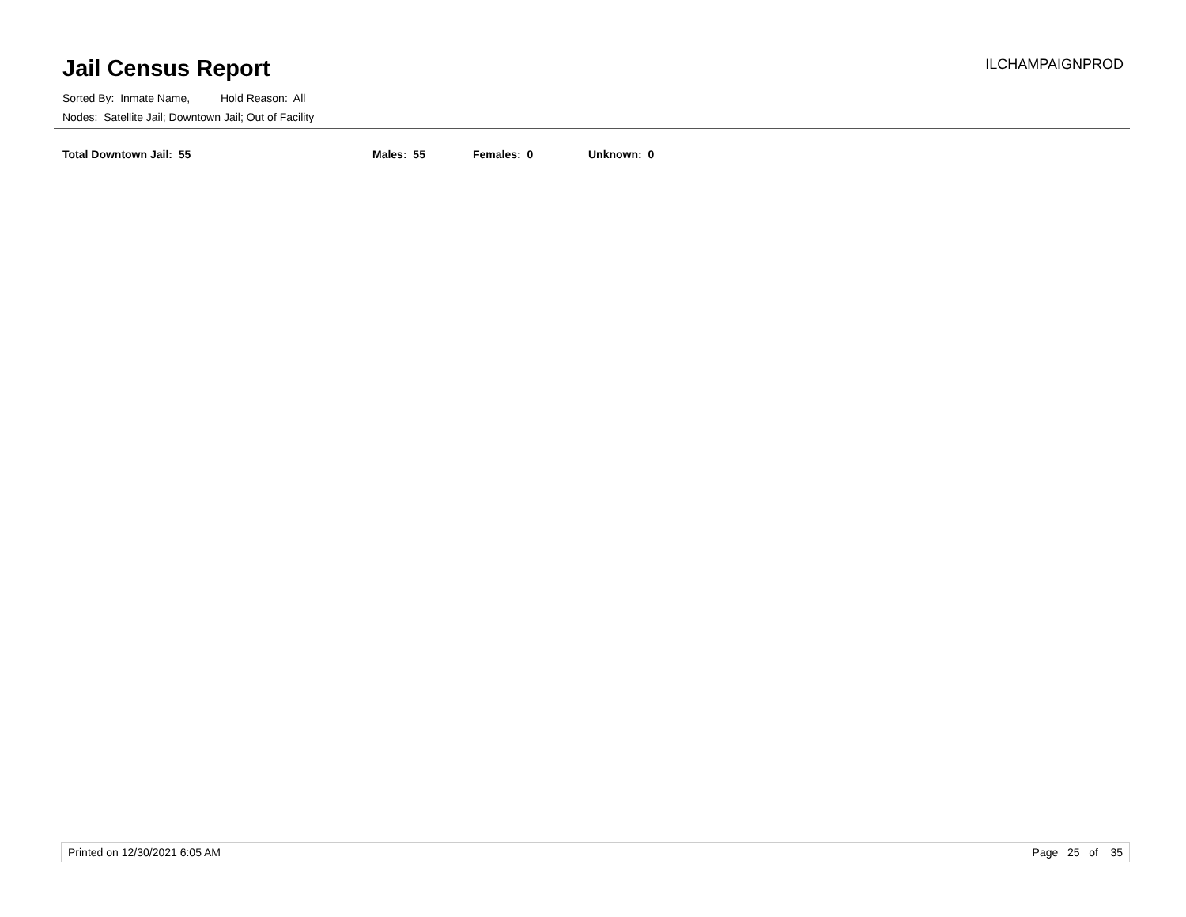Jail Census Report
ILCHAMPAIGNPROD
Sorted By: Inmate Name, Hold Reason: All
Nodes: Satellite Jail; Downtown Jail; Out of Facility
Total Downtown Jail: 55 Males: 55 Females: 0 Unknown: 0
Printed on 12/30/2021 6:05 AM Page 25 of 35